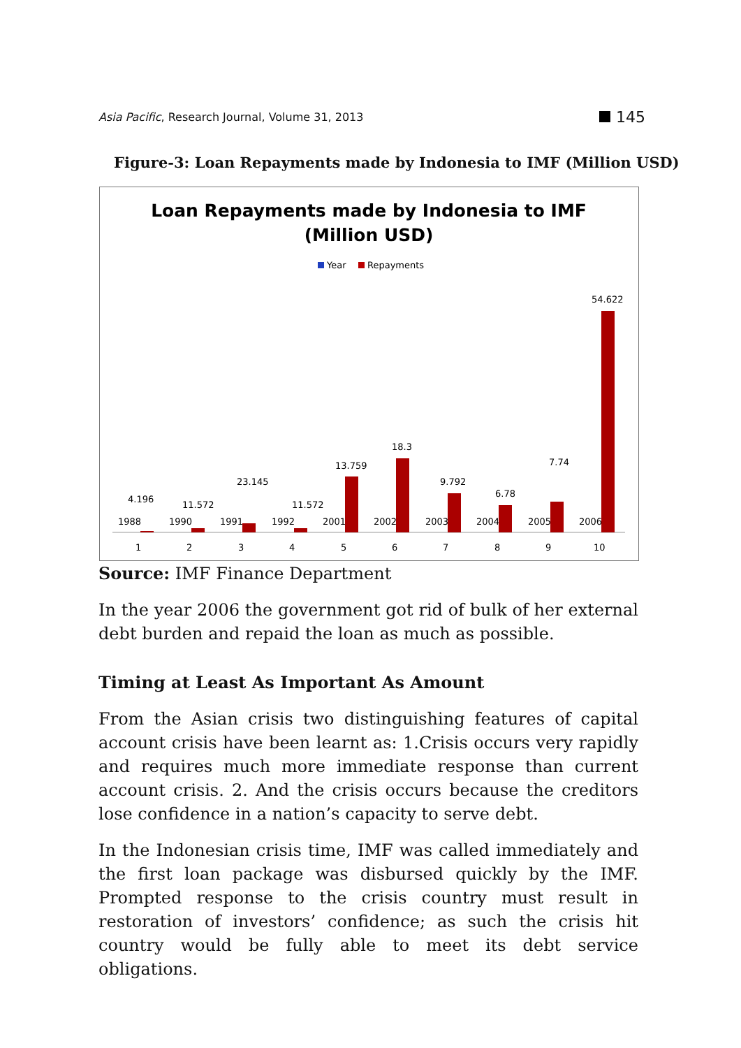Asia Pacific, Research Journal, Volume 31, 2013
145
Figure-3: Loan Repayments made by Indonesia to IMF (Million USD)
Loan Repayments made by Indonesia to IMF
(Million USD)
Year
Repayments
4.196
11.572
23.145
11.572
13.759
18.3
9.792
6.78
7.74
54.622
1988
1990
1991
1992
2001
2002
2003
2004
2005
2006
1
2
3
4
5
6
7
8
9
10
Source: IMF Finance Department
In the year 2006 the government got rid of bulk of her external debt burden and repaid the loan as much as possible.
Timing at Least As Important As Amount
From the Asian crisis two distinguishing features of capital account crisis have been learnt as: 1.Crisis occurs very rapidly and requires much more immediate response than current account crisis. 2. And the crisis occurs because the creditors lose confidence in a nation’s capacity to serve debt.
In the Indonesian crisis time, IMF was called immediately and the first loan package was disbursed quickly by the IMF. Prompted response to the crisis country must result in restoration of investors’ confidence; as such the crisis hit country would be fully able to meet its debt service obligations.